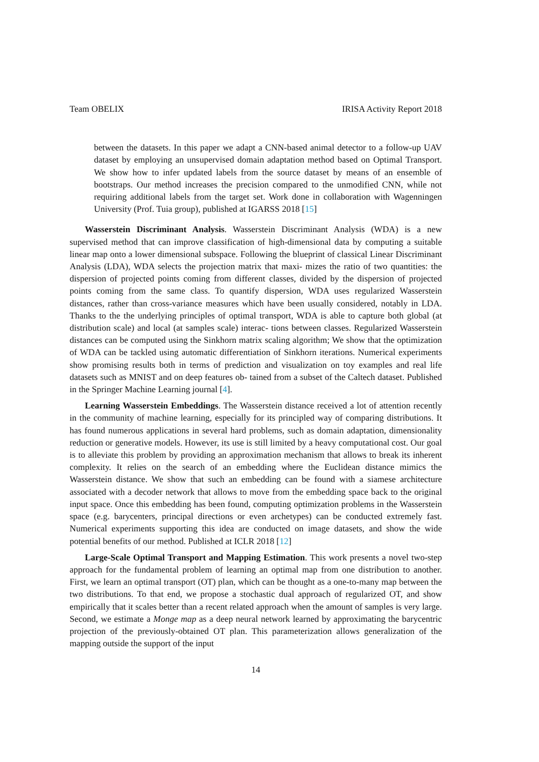Team OBELIX IRISA Activity Report 2018
between the datasets. In this paper we adapt a CNN-based animal detector to a follow-up UAV dataset by employing an unsupervised domain adaptation method based on Optimal Transport. We show how to infer updated labels from the source dataset by means of an ensemble of bootstraps. Our method increases the precision compared to the unmodified CNN, while not requiring additional labels from the target set. Work done in collaboration with Wagenningen University (Prof. Tuia group), published at IGARSS 2018 [15]
Wasserstein Discriminant Analysis. Wasserstein Discriminant Analysis (WDA) is a new supervised method that can improve classification of high-dimensional data by computing a suitable linear map onto a lower dimensional subspace. Following the blueprint of classical Linear Discriminant Analysis (LDA), WDA selects the projection matrix that maxi- mizes the ratio of two quantities: the dispersion of projected points coming from different classes, divided by the dispersion of projected points coming from the same class. To quantify dispersion, WDA uses regularized Wasserstein distances, rather than cross-variance measures which have been usually considered, notably in LDA. Thanks to the the underlying principles of optimal transport, WDA is able to capture both global (at distribution scale) and local (at samples scale) interac- tions between classes. Regularized Wasserstein distances can be computed using the Sinkhorn matrix scaling algorithm; We show that the optimization of WDA can be tackled using automatic differentiation of Sinkhorn iterations. Numerical experiments show promising results both in terms of prediction and visualization on toy examples and real life datasets such as MNIST and on deep features ob- tained from a subset of the Caltech dataset. Published in the Springer Machine Learning journal [4].
Learning Wasserstein Embeddings. The Wasserstein distance received a lot of attention recently in the community of machine learning, especially for its principled way of comparing distributions. It has found numerous applications in several hard problems, such as domain adaptation, dimensionality reduction or generative models. However, its use is still limited by a heavy computational cost. Our goal is to alleviate this problem by providing an approximation mechanism that allows to break its inherent complexity. It relies on the search of an embedding where the Euclidean distance mimics the Wasserstein distance. We show that such an embedding can be found with a siamese architecture associated with a decoder network that allows to move from the embedding space back to the original input space. Once this embedding has been found, computing optimization problems in the Wasserstein space (e.g. barycenters, principal directions or even archetypes) can be conducted extremely fast. Numerical experiments supporting this idea are conducted on image datasets, and show the wide potential benefits of our method. Published at ICLR 2018 [12]
Large-Scale Optimal Transport and Mapping Estimation. This work presents a novel two-step approach for the fundamental problem of learning an optimal map from one distribution to another. First, we learn an optimal transport (OT) plan, which can be thought as a one-to-many map between the two distributions. To that end, we propose a stochastic dual approach of regularized OT, and show empirically that it scales better than a recent related approach when the amount of samples is very large. Second, we estimate a Monge map as a deep neural network learned by approximating the barycentric projection of the previously-obtained OT plan. This parameterization allows generalization of the mapping outside the support of the input
14